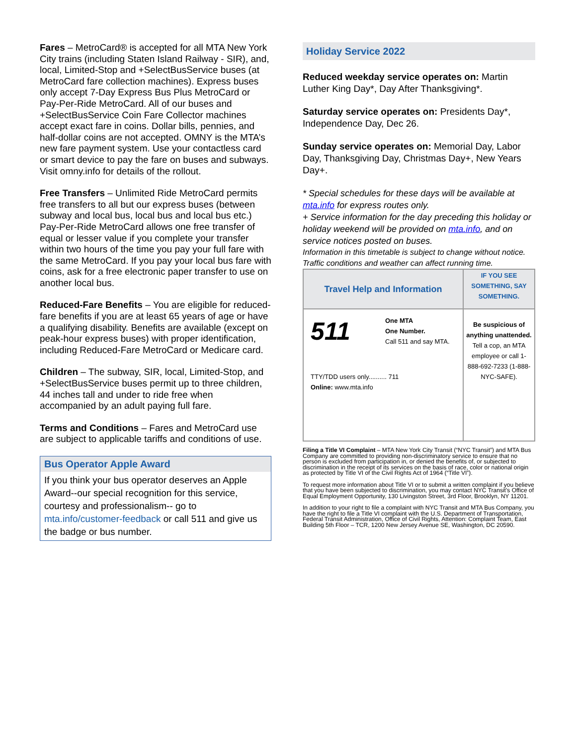Fares – MetroCard® is accepted for all MTA New York City trains (including Staten Island Railway - SIR), and, local, Limited-Stop and +SelectBusService buses (at MetroCard fare collection machines). Express buses only accept 7-Day Express Bus Plus MetroCard or Pay-Per-Ride MetroCard. All of our buses and +SelectBusService Coin Fare Collector machines accept exact fare in coins. Dollar bills, pennies, and half-dollar coins are not accepted. OMNY is the MTA’s new fare payment system. Use your contactless card or smart device to pay the fare on buses and subways. Visit omny.info for details of the rollout.
Free Transfers – Unlimited Ride MetroCard permits free transfers to all but our express buses (between subway and local bus, local bus and local bus etc.) Pay-Per-Ride MetroCard allows one free transfer of equal or lesser value if you complete your transfer within two hours of the time you pay your full fare with the same MetroCard. If you pay your local bus fare with coins, ask for a free electronic paper transfer to use on another local bus.
Reduced-Fare Benefits – You are eligible for reduced-fare benefits if you are at least 65 years of age or have a qualifying disability. Benefits are available (except on peak-hour express buses) with proper identification, including Reduced-Fare MetroCard or Medicare card.
Children – The subway, SIR, local, Limited-Stop, and +SelectBusService buses permit up to three children, 44 inches tall and under to ride free when accompanied by an adult paying full fare.
Terms and Conditions – Fares and MetroCard use are subject to applicable tariffs and conditions of use.
Bus Operator Apple Award
If you think your bus operator deserves an Apple Award--our special recognition for this service, courtesy and professionalism-- go to mta.info/customer-feedback or call 511 and give us the badge or bus number.
Holiday Service 2022
Reduced weekday service operates on: Martin Luther King Day*, Day After Thanksgiving*.
Saturday service operates on: Presidents Day*, Independence Day, Dec 26.
Sunday service operates on: Memorial Day, Labor Day, Thanksgiving Day, Christmas Day+, New Years Day+.
* Special schedules for these days will be available at mta.info for express routes only.
+ Service information for the day preceding this holiday or holiday weekend will be provided on mta.info, and on service notices posted on buses.
Information in this timetable is subject to change without notice. Traffic conditions and weather can affect running time.
| Travel Help and Information | IF YOU SEE SOMETHING, SAY SOMETHING. |
| 511 One MTA One Number. Call 511 and say MTA. TTY/TDD users only.......... 711 Online: www.mta.info | Be suspicious of anything unattended. Tell a cop, an MTA employee or call 1-888-692-7233 (1-888-NYC-SAFE). |
Filing a Title VI Complaint – MTA New York City Transit (“NYC Transit”) and MTA Bus Company are committed to providing non-discriminatory service to ensure that no person is excluded from participation in, or denied the benefits of, or subjected to discrimination in the receipt of its services on the basis of race, color or national origin as protected by Title VI of the Civil Rights Act of 1964 (“Title VI”).
To request more information about Title VI or to submit a written complaint if you believe that you have been subjected to discrimination, you may contact NYC Transit’s Office of Equal Employment Opportunity, 130 Livingston Street, 3rd Floor, Brooklyn, NY 11201.
In addition to your right to file a complaint with NYC Transit and MTA Bus Company, you have the right to file a Title VI complaint with the U.S. Department of Transportation, Federal Transit Administration, Office of Civil Rights, Attention: Complaint Team, East Building 5th Floor – TCR, 1200 New Jersey Avenue SE, Washington, DC 20590.